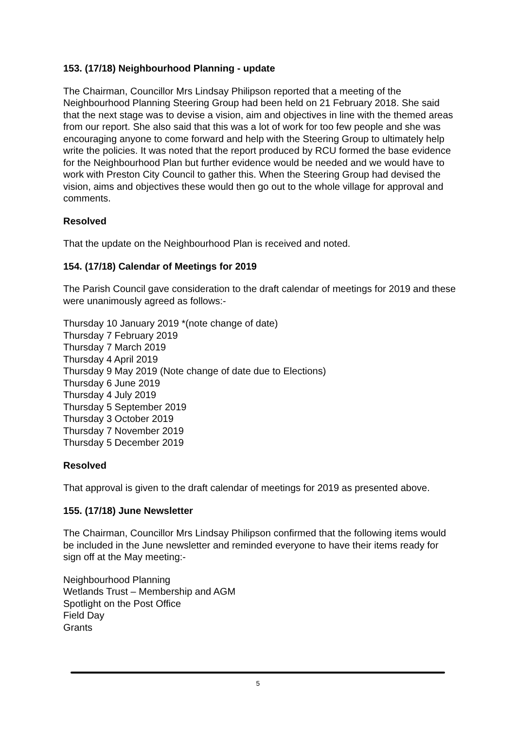153. (17/18) Neighbourhood Planning - update
The Chairman, Councillor Mrs Lindsay Philipson reported that a meeting of the Neighbourhood Planning Steering Group had been held on 21 February 2018. She said that the next stage was to devise a vision, aim and objectives in line with the themed areas from our report. She also said that this was a lot of work for too few people and she was encouraging anyone to come forward and help with the Steering Group to ultimately help write the policies. It was noted that the report produced by RCU formed the base evidence for the Neighbourhood Plan but further evidence would be needed and we would have to work with Preston City Council to gather this. When the Steering Group had devised the vision, aims and objectives these would then go out to the whole village for approval and comments.
Resolved
That the update on the Neighbourhood Plan is received and noted.
154. (17/18) Calendar of Meetings for 2019
The Parish Council gave consideration to the draft calendar of meetings for 2019 and these were unanimously agreed as follows:-
Thursday 10 January 2019 *(note change of date)
Thursday 7 February 2019
Thursday 7 March 2019
Thursday 4 April 2019
Thursday 9 May 2019 (Note change of date due to Elections)
Thursday 6 June 2019
Thursday 4 July 2019
Thursday 5 September 2019
Thursday 3 October 2019
Thursday 7 November 2019
Thursday 5 December 2019
Resolved
That approval is given to the draft calendar of meetings for 2019 as presented above.
155. (17/18) June Newsletter
The Chairman, Councillor Mrs Lindsay Philipson confirmed that the following items would be included in the June newsletter and reminded everyone to have their items ready for sign off at the May meeting:-
Neighbourhood Planning
Wetlands Trust – Membership and AGM
Spotlight on the Post Office
Field Day
Grants
5